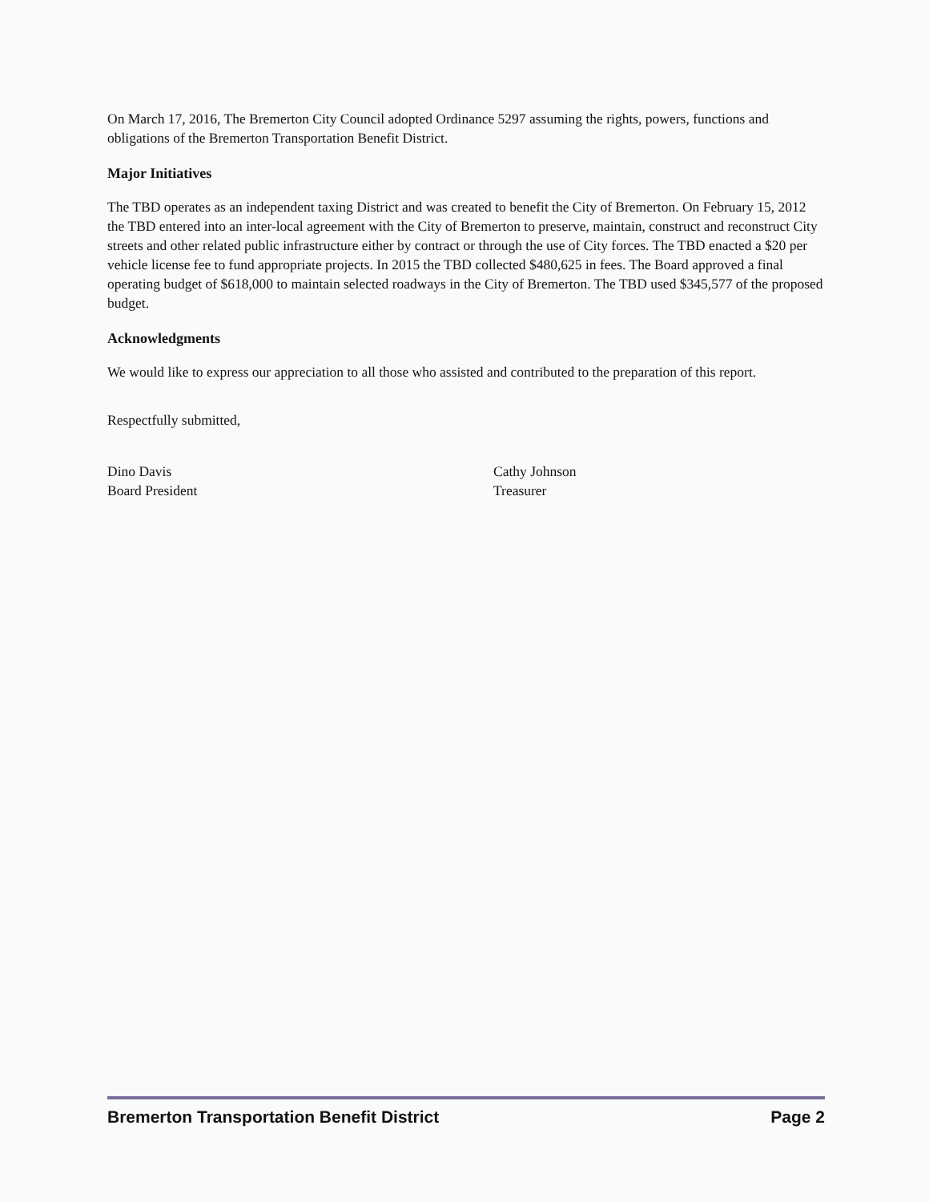On March 17, 2016, The Bremerton City Council adopted Ordinance 5297 assuming the rights, powers, functions and obligations of the Bremerton Transportation Benefit District.
Major Initiatives
The TBD operates as an independent taxing District and was created to benefit the City of Bremerton. On February 15, 2012 the TBD entered into an inter-local agreement with the City of Bremerton to preserve, maintain, construct and reconstruct City streets and other related public infrastructure either by contract or through the use of City forces. The TBD enacted a $20 per vehicle license fee to fund appropriate projects. In 2015 the TBD collected $480,625 in fees. The Board approved a final operating budget of $618,000 to maintain selected roadways in the City of Bremerton. The TBD used $345,577 of the proposed budget.
Acknowledgments
We would like to express our appreciation to all those who assisted and contributed to the preparation of this report.
Respectfully submitted,
Dino Davis
Board President
Cathy Johnson
Treasurer
Bremerton Transportation Benefit District Page 2